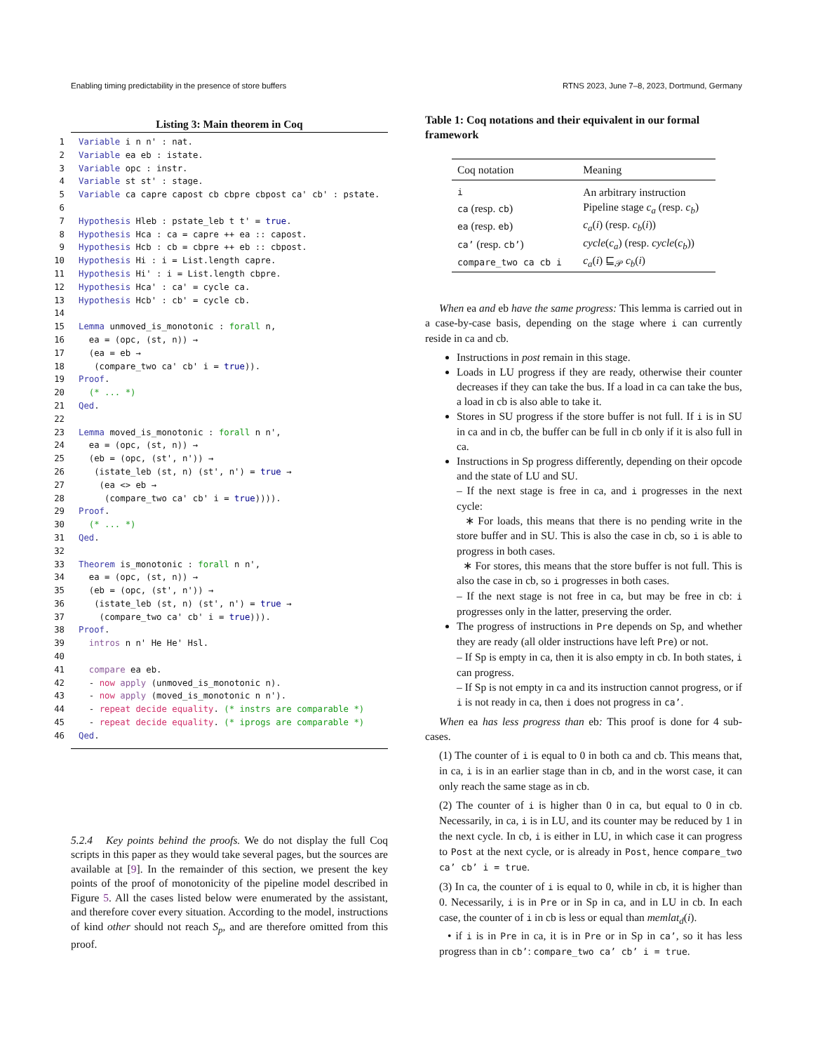Enabling timing predictability in the presence of store buffers RTNS 2023, June 7–8, 2023, Dortmund, Germany
Listing 3: Main theorem in Coq
1 Variable i n n' : nat.
2 Variable ea eb : istate.
3 Variable opc : instr.
4 Variable st st' : stage.
5 Variable ca capre capost cb cbpre cbpost ca' cb' : pstate.
6
7 Hypothesis Hleb : pstate_leb t t' = true.
8 Hypothesis Hca : ca = capre ++ ea :: capost.
9 Hypothesis Hcb : cb = cbpre ++ eb :: cbpost.
10 Hypothesis Hi : i = List.length capre.
11 Hypothesis Hi' : i = List.length cbpre.
12 Hypothesis Hca' : ca' = cycle ca.
13 Hypothesis Hcb' : cb' = cycle cb.
14
15 Lemma unmoved_is_monotonic : forall n,
16  ea = (opc, (st, n)) →
17  (ea = eb →
18   (compare_two ca' cb' i = true)).
19 Proof.
20  (* ... *)
21 Qed.
22
23 Lemma moved_is_monotonic : forall n n',
24  ea = (opc, (st, n)) →
25  (eb = (opc, (st', n')) →
26   (istate_leb (st, n) (st', n') = true →
27    (ea <> eb →
28     (compare_two ca' cb' i = true)))).
29 Proof.
30  (* ... *)
31 Qed.
32
33 Theorem is_monotonic : forall n n',
34  ea = (opc, (st, n)) →
35  (eb = (opc, (st', n')) →
36   (istate_leb (st, n) (st', n') = true →
37    (compare_two ca' cb' i = true))).
38 Proof.
39  intros n n' He He' Hsl.
40
41  compare ea eb.
42  - now apply (unmoved_is_monotonic n).
43  - now apply (moved_is_monotonic n n').
44  - repeat decide equality. (* instrs are comparable *)
45  - repeat decide equality. (* iprogs are comparable *)
46 Qed.
5.2.4 Key points behind the proofs. We do not display the full Coq scripts in this paper as they would take several pages, but the sources are available at [9]. In the remainder of this section, we present the key points of the proof of monotonicity of the pipeline model described in Figure 5. All the cases listed below were enumerated by the assistant, and therefore cover every situation. According to the model, instructions of kind other should not reach S<sub>p</sub>, and are therefore omitted from this proof.
Table 1: Coq notations and their equivalent in our formal framework
| Coq notation | Meaning |
| --- | --- |
| i | An arbitrary instruction |
| ca (resp. cb ) | Pipeline stage c<sub>a</sub> (resp. c<sub>b</sub> ) |
| ea (resp. eb ) | c<sub>a</sub> ( i ) (resp. c<sub>b</sub> ( i )) |
| ca’ (resp. cb’ ) | cycle ( c<sub>a</sub> ) (resp. cycle ( c<sub>b</sub> )) |
| compare_two ca cb i | c<sub>a</sub> ( i ) ⊑<sub>𝒫</sub> c<sub>b</sub> ( i ) |
When ea and eb have the same progress: This lemma is carried out in a case-by-case basis, depending on the stage where i can currently reside in ca and cb.
Instructions in post remain in this stage.
Loads in LU progress if they are ready, otherwise their counter decreases if they can take the bus. If a load in ca can take the bus, a load in cb is also able to take it.
Stores in SU progress if the store buffer is not full. If i is in SU in ca and in cb, the buffer can be full in cb only if it is also full in ca.
Instructions in Sp progress differently, depending on their opcode and the state of LU and SU.
– If the next stage is free in ca, and i progresses in the next cycle:
∗ For loads, this means that there is no pending write in the store buffer and in SU. This is also the case in cb, so i is able to progress in both cases.
∗ For stores, this means that the store buffer is not full. This is also the case in cb, so i progresses in both cases.
– If the next stage is not free in ca, but may be free in cb: i progresses only in the latter, preserving the order.
The progress of instructions in Pre depends on Sp, and whether they are ready (all older instructions have left Pre) or not.
– If Sp is empty in ca, then it is also empty in cb. In both states, i can progress.
– If Sp is not empty in ca and its instruction cannot progress, or if i is not ready in ca, then i does not progress in ca’.
When ea has less progress than eb: This proof is done for 4 sub-cases.
(1) The counter of i is equal to 0 in both ca and cb. This means that, in ca, i is in an earlier stage than in cb, and in the worst case, it can only reach the same stage as in cb.
(2) The counter of i is higher than 0 in ca, but equal to 0 in cb. Necessarily, in ca, i is in LU, and its counter may be reduced by 1 in the next cycle. In cb, i is either in LU, in which case it can progress to Post at the next cycle, or is already in Post, hence compare_two ca’ cb’ i = true.
(3) In ca, the counter of i is equal to 0, while in cb, it is higher than 0. Necessarily, i is in Pre or in Sp in ca, and in LU in cb. In each case, the counter of i in cb is less or equal than memlat<sub>d</sub>(i).
• if i is in Pre in ca, it is in Pre or in Sp in ca’, so it has less progress than in cb’: compare_two ca’ cb’ i = true.